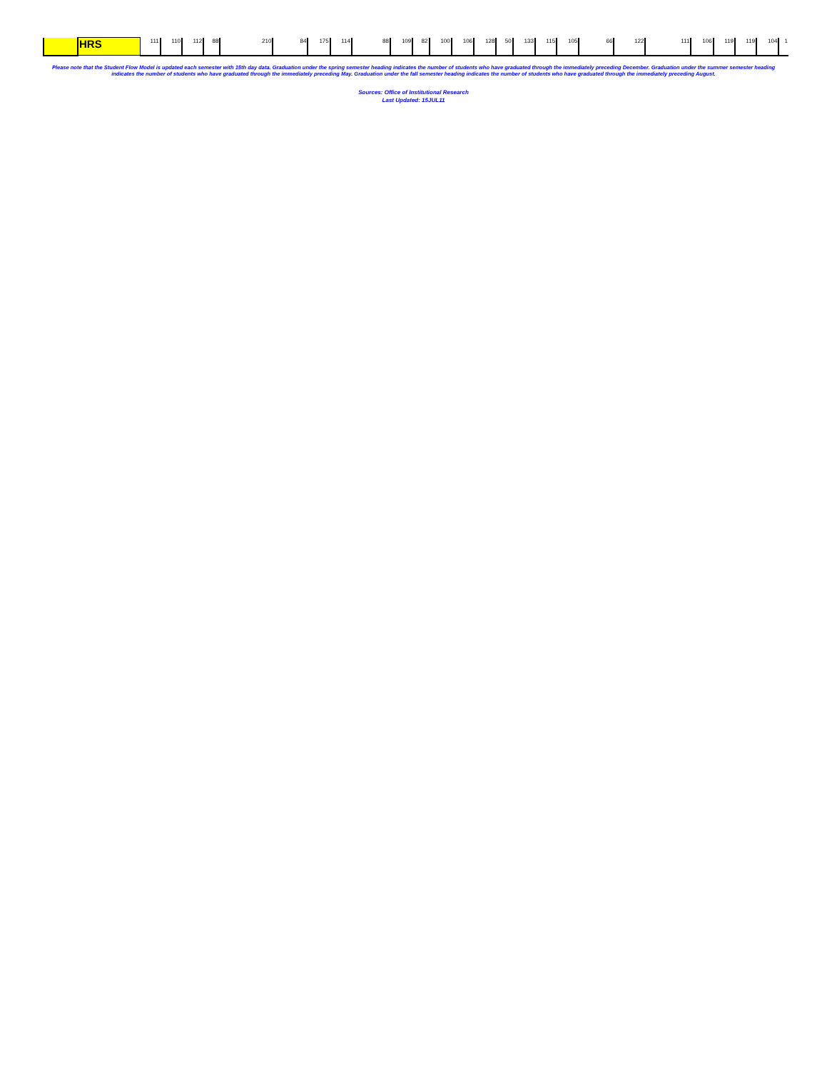| | HRS | 111 | 110 | 112 | 88 | 210 | 84 | 175 | 114 | 88 | 109 | 82 | 100 | 106 | 128 | 50 | 133 | 115 | 105 | 66 | 122 | 111 | 106 | 119 | 119 | 104 | 1 |
Please note that the Student Flow Model is updated each semester with 15th day data. Graduation under the spring semester heading indicates the number of students who have graduated through the immediately preceding December. Graduation under the summer semester heading indicates the number of students who have graduated through the immediately preceding May. Graduation under the fall semester heading indicates the number of students who have graduated through the immediately preceding August.
Sources: Office of Institutional Research
Last Updated: 15JUL11